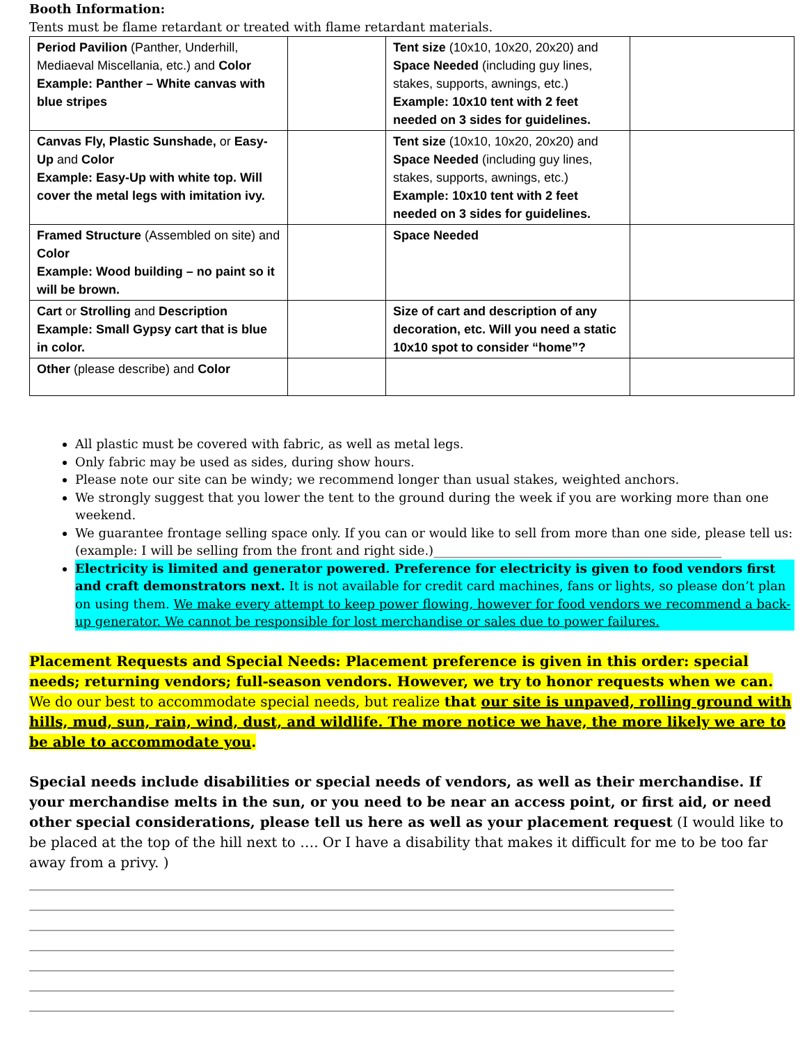Booth Information:
Tents must be flame retardant or treated with flame retardant materials.
| Period Pavilion (Panther, Underhill, Mediaeval Miscellania, etc.) and Color Example: Panther – White canvas with blue stripes | | Tent size (10x10, 10x20, 20x20) and Space Needed (including guy lines, stakes, supports, awnings, etc.) Example: 10x10 tent with 2 feet needed on 3 sides for guidelines. | |
| Canvas Fly, Plastic Sunshade, or Easy-Up and Color Example: Easy-Up with white top. Will cover the metal legs with imitation ivy. | | Tent size (10x10, 10x20, 20x20) and Space Needed (including guy lines, stakes, supports, awnings, etc.) Example: 10x10 tent with 2 feet needed on 3 sides for guidelines. | |
| Framed Structure (Assembled on site) and Color Example: Wood building – no paint so it will be brown. | | Space Needed | |
| Cart or Strolling and Description Example: Small Gypsy cart that is blue in color. | | Size of cart and description of any decoration, etc. Will you need a static 10x10 spot to consider “home”? | |
| Other (please describe) and Color | | | |
All plastic must be covered with fabric, as well as metal legs.
Only fabric may be used as sides, during show hours.
Please note our site can be windy; we recommend longer than usual stakes, weighted anchors.
We strongly suggest that you lower the tent to the ground during the week if you are working more than one weekend.
We guarantee frontage selling space only. If you can or would like to sell from more than one side, please tell us: (example: I will be selling from the front and right side.)______________________________________________
Electricity is limited and generator powered. Preference for electricity is given to food vendors first and craft demonstrators next. It is not available for credit card machines, fans or lights, so please don’t plan on using them. We make every attempt to keep power flowing, however for food vendors we recommend a back-up generator. We cannot be responsible for lost merchandise or sales due to power failures.
Placement Requests and Special Needs: Placement preference is given in this order: special needs; returning vendors; full-season vendors. However, we try to honor requests when we can. We do our best to accommodate special needs, but realize that our site is unpaved, rolling ground with hills, mud, sun, rain, wind, dust, and wildlife. The more notice we have, the more likely we are to be able to accommodate you.
Special needs include disabilities or special needs of vendors, as well as their merchandise. If your merchandise melts in the sun, or you need to be near an access point, or first aid, or need other special considerations, please tell us here as well as your placement request (I would like to be placed at the top of the hill next to …. Or I have a disability that makes it difficult for me to be too far away from a privy. )
_______________________________________________________________________________________________________
_______________________________________________________________________________________________________
_______________________________________________________________________________________________________
_______________________________________________________________________________________________________
_______________________________________________________________________________________________________
_______________________________________________________________________________________________________
_______________________________________________________________________________________________________